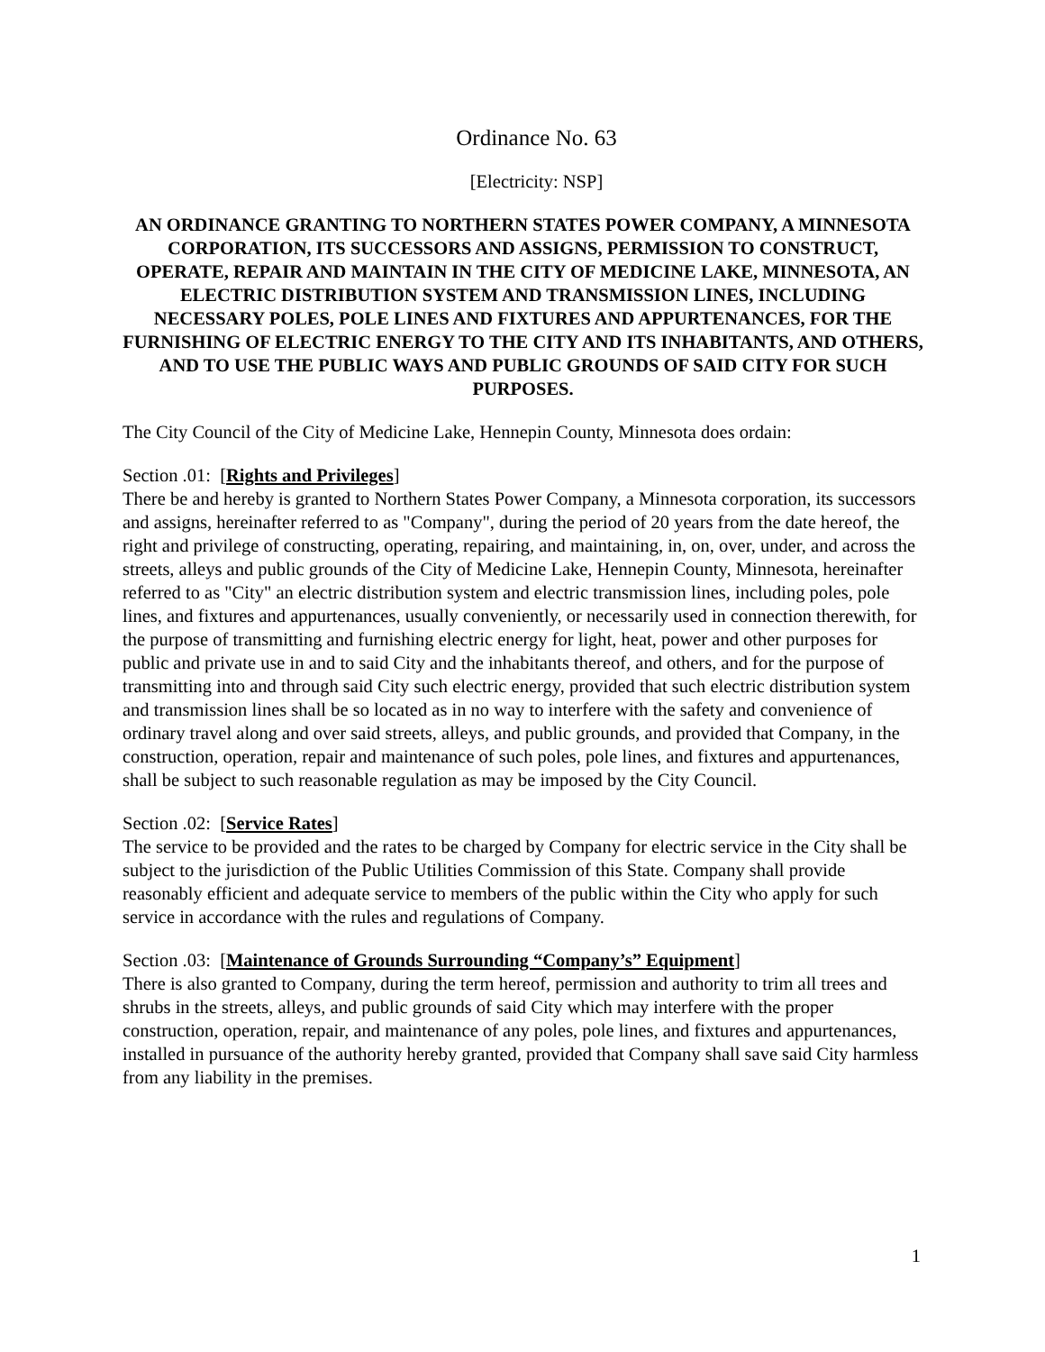Ordinance No. 63
[Electricity: NSP]
AN ORDINANCE GRANTING TO NORTHERN STATES POWER COMPANY, A MINNESOTA CORPORATION, ITS SUCCESSORS AND ASSIGNS, PERMISSION TO CONSTRUCT, OPERATE, REPAIR AND MAINTAIN IN THE CITY OF MEDICINE LAKE, MINNESOTA, AN ELECTRIC DISTRIBUTION SYSTEM AND TRANSMISSION LINES, INCLUDING NECESSARY POLES, POLE LINES AND FIXTURES AND APPURTENANCES, FOR THE FURNISHING OF ELECTRIC ENERGY TO THE CITY AND ITS INHABITANTS, AND OTHERS, AND TO USE THE PUBLIC WAYS AND PUBLIC GROUNDS OF SAID CITY FOR SUCH PURPOSES.
The City Council of the City of Medicine Lake, Hennepin County, Minnesota does ordain:
Section .01: [Rights and Privileges]
There be and hereby is granted to Northern States Power Company, a Minnesota corporation, its successors and assigns, hereinafter referred to as "Company", during the period of 20 years from the date hereof, the right and privilege of constructing, operating, repairing, and maintaining, in, on, over, under, and across the streets, alleys and public grounds of the City of Medicine Lake, Hennepin County, Minnesota, hereinafter referred to as "City" an electric distribution system and electric transmission lines, including poles, pole lines, and fixtures and appurtenances, usually conveniently, or necessarily used in connection therewith, for the purpose of transmitting and furnishing electric energy for light, heat, power and other purposes for public and private use in and to said City and the inhabitants thereof, and others, and for the purpose of transmitting into and through said City such electric energy, provided that such electric distribution system and transmission lines shall be so located as in no way to interfere with the safety and convenience of ordinary travel along and over said streets, alleys, and public grounds, and provided that Company, in the construction, operation, repair and maintenance of such poles, pole lines, and fixtures and appurtenances, shall be subject to such reasonable regulation as may be imposed by the City Council.
Section .02: [Service Rates]
The service to be provided and the rates to be charged by Company for electric service in the City shall be subject to the jurisdiction of the Public Utilities Commission of this State. Company shall provide reasonably efficient and adequate service to members of the public within the City who apply for such service in accordance with the rules and regulations of Company.
Section .03: [Maintenance of Grounds Surrounding “Company’s” Equipment]
There is also granted to Company, during the term hereof, permission and authority to trim all trees and shrubs in the streets, alleys, and public grounds of said City which may interfere with the proper construction, operation, repair, and maintenance of any poles, pole lines, and fixtures and appurtenances, installed in pursuance of the authority hereby granted, provided that Company shall save said City harmless from any liability in the premises.
1